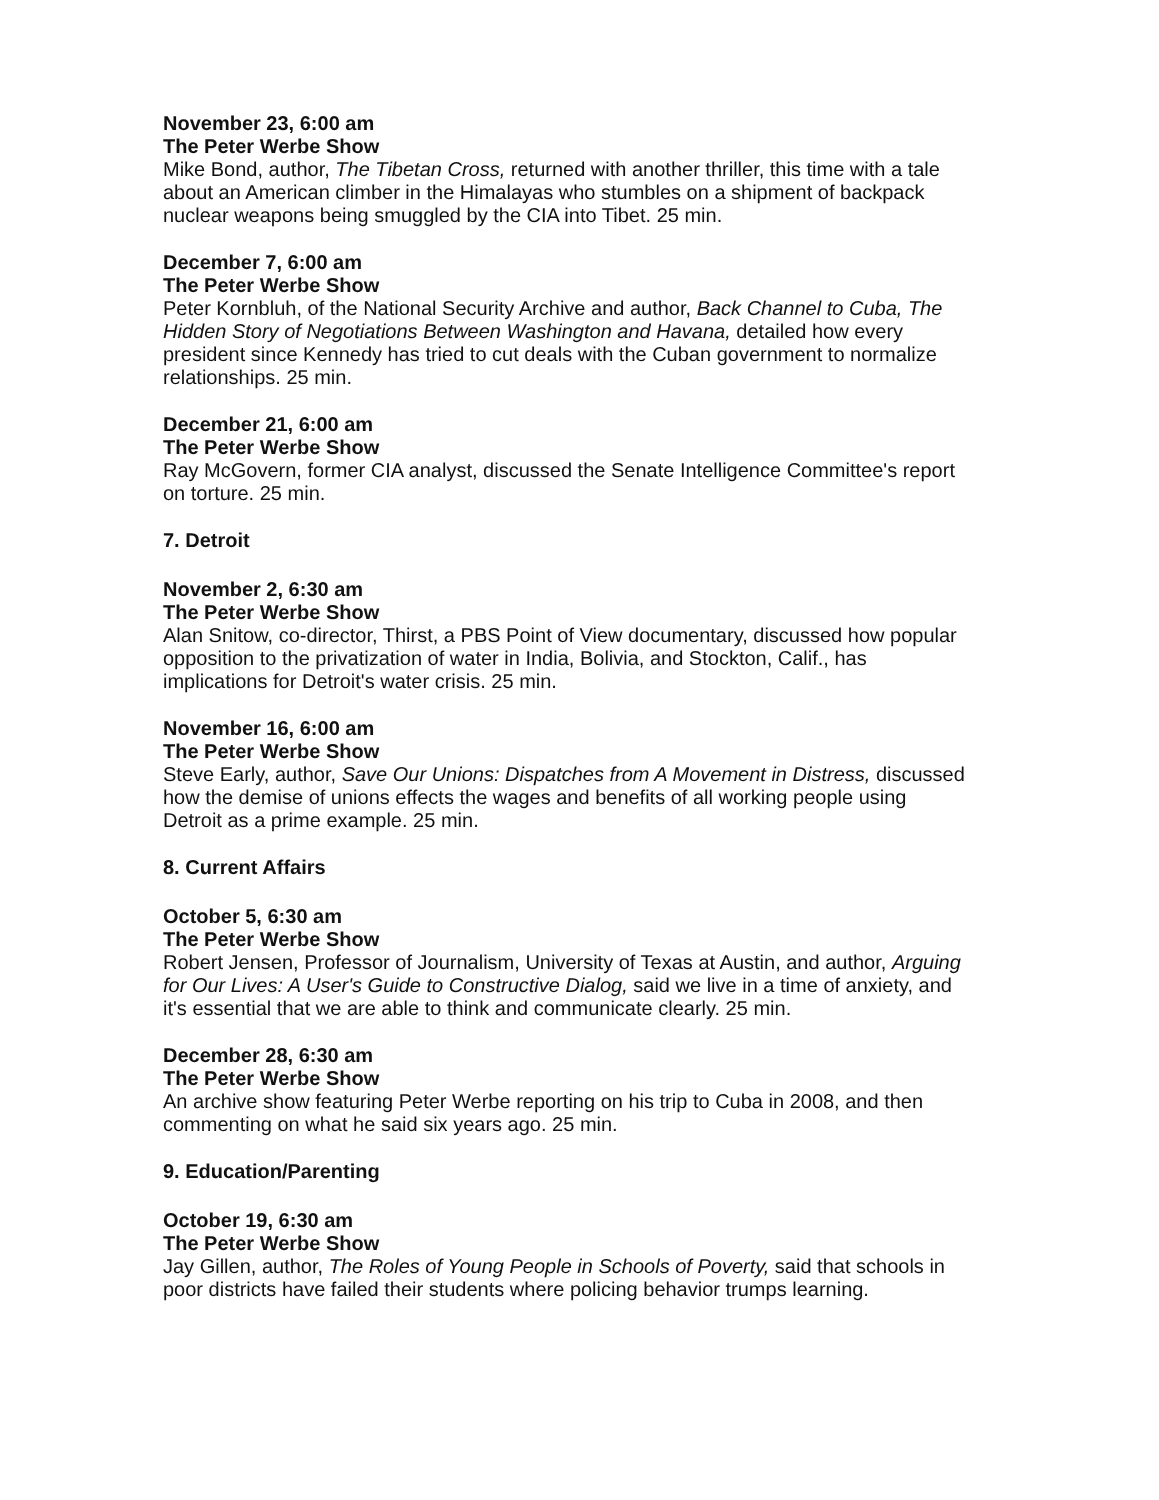November 23, 6:00 am
The Peter Werbe Show
Mike Bond, author, The Tibetan Cross, returned with another thriller, this time with a tale about an American climber in the Himalayas who stumbles on a shipment of backpack nuclear weapons being smuggled by the CIA into Tibet. 25 min.
December 7, 6:00 am
The Peter Werbe Show
Peter Kornbluh, of the National Security Archive and author, Back Channel to Cuba, The Hidden Story of Negotiations Between Washington and Havana, detailed how every president since Kennedy has tried to cut deals with the Cuban government to normalize relationships. 25 min.
December 21, 6:00 am
The Peter Werbe Show
Ray McGovern, former CIA analyst, discussed the Senate Intelligence Committee's report on torture. 25 min.
7. Detroit
November 2, 6:30 am
The Peter Werbe Show
Alan Snitow, co-director, Thirst, a PBS Point of View documentary, discussed how popular opposition to the privatization of water in India, Bolivia, and Stockton, Calif., has implications for Detroit's water crisis. 25 min.
November 16, 6:00 am
The Peter Werbe Show
Steve Early, author, Save Our Unions: Dispatches from A Movement in Distress, discussed how the demise of unions effects the wages and benefits of all working people using Detroit as a prime example. 25 min.
8. Current Affairs
October 5, 6:30 am
The Peter Werbe Show
Robert Jensen, Professor of Journalism, University of Texas at Austin, and author, Arguing for Our Lives: A User's Guide to Constructive Dialog, said we live in a time of anxiety, and it's essential that we are able to think and communicate clearly. 25 min.
December 28, 6:30 am
The Peter Werbe Show
An archive show featuring Peter Werbe reporting on his trip to Cuba in 2008, and then commenting on what he said six years ago. 25 min.
9. Education/Parenting
October 19, 6:30 am
The Peter Werbe Show
Jay Gillen, author, The Roles of Young People in Schools of Poverty, said that schools in poor districts have failed their students where policing behavior trumps learning.